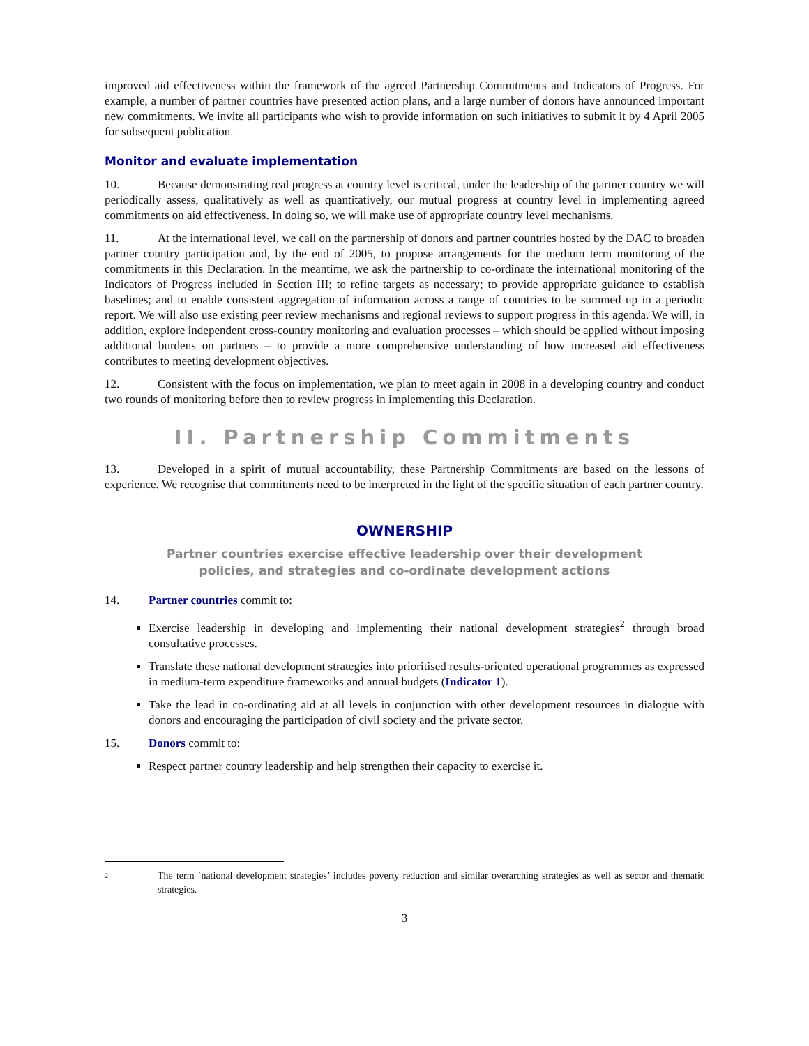improved aid effectiveness within the framework of the agreed Partnership Commitments and Indicators of Progress. For example, a number of partner countries have presented action plans, and a large number of donors have announced important new commitments. We invite all participants who wish to provide information on such initiatives to submit it by 4 April 2005 for subsequent publication.
Monitor and evaluate implementation
10. Because demonstrating real progress at country level is critical, under the leadership of the partner country we will periodically assess, qualitatively as well as quantitatively, our mutual progress at country level in implementing agreed commitments on aid effectiveness. In doing so, we will make use of appropriate country level mechanisms.
11. At the international level, we call on the partnership of donors and partner countries hosted by the DAC to broaden partner country participation and, by the end of 2005, to propose arrangements for the medium term monitoring of the commitments in this Declaration. In the meantime, we ask the partnership to co-ordinate the international monitoring of the Indicators of Progress included in Section III; to refine targets as necessary; to provide appropriate guidance to establish baselines; and to enable consistent aggregation of information across a range of countries to be summed up in a periodic report. We will also use existing peer review mechanisms and regional reviews to support progress in this agenda. We will, in addition, explore independent cross-country monitoring and evaluation processes – which should be applied without imposing additional burdens on partners – to provide a more comprehensive understanding of how increased aid effectiveness contributes to meeting development objectives.
12. Consistent with the focus on implementation, we plan to meet again in 2008 in a developing country and conduct two rounds of monitoring before then to review progress in implementing this Declaration.
II. Partnership Commitments
13. Developed in a spirit of mutual accountability, these Partnership Commitments are based on the lessons of experience. We recognise that commitments need to be interpreted in the light of the specific situation of each partner country.
OWNERSHIP
Partner countries exercise effective leadership over their development policies, and strategies and co-ordinate development actions
14. Partner countries commit to:
Exercise leadership in developing and implementing their national development strategies<sup>2</sup> through broad consultative processes.
Translate these national development strategies into prioritised results-oriented operational programmes as expressed in medium-term expenditure frameworks and annual budgets (Indicator 1).
Take the lead in co-ordinating aid at all levels in conjunction with other development resources in dialogue with donors and encouraging the participation of civil society and the private sector.
15. Donors commit to:
Respect partner country leadership and help strengthen their capacity to exercise it.
2
The term `national development strategies’ includes poverty reduction and similar overarching strategies as well as sector and thematic strategies.
3